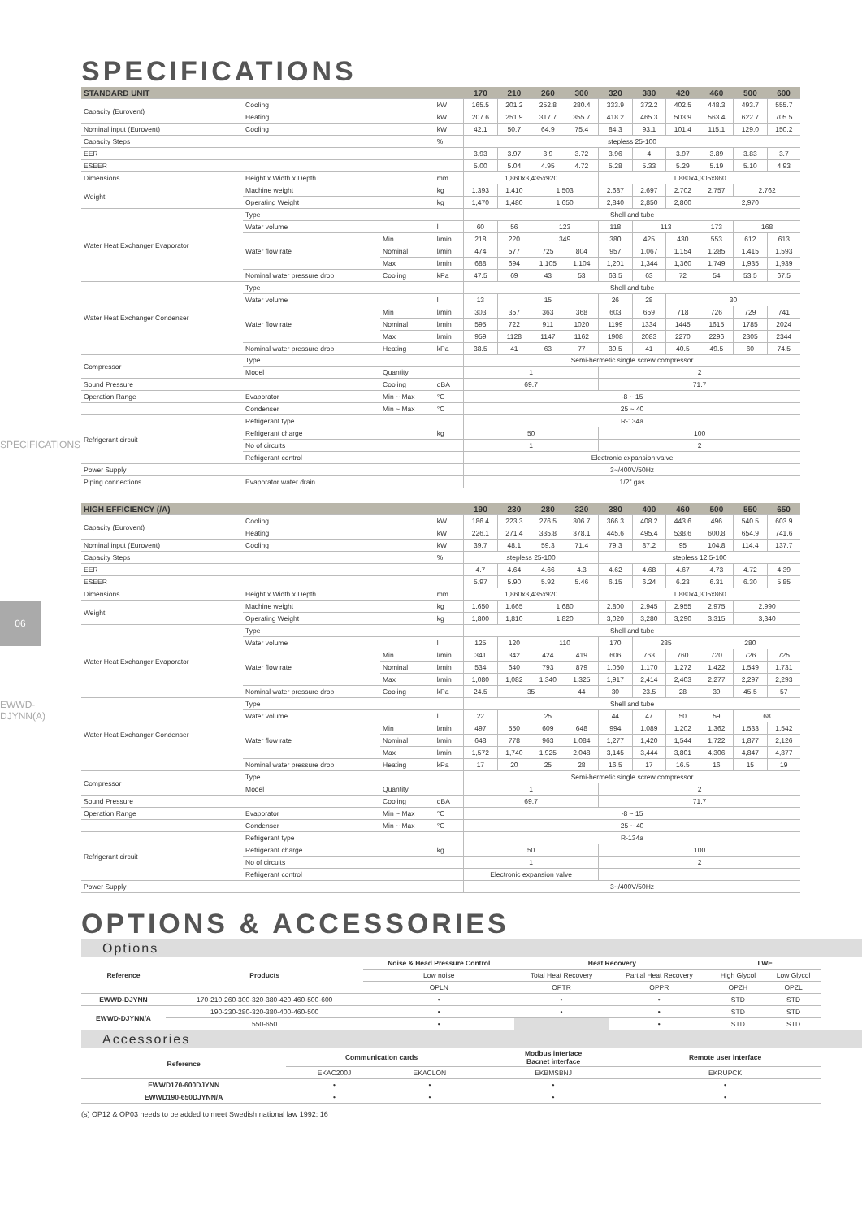SPECIFICATIONS
06
EWWD-DJYNN(A)
SPECIFICATIONS
| STANDARD UNIT | | | | 170 | 210 | 260 | 300 | 320 | 380 | 420 | 460 | 500 | 600 |
| --- | --- | --- | --- | --- | --- | --- | --- | --- | --- | --- | --- | --- | --- |
| Capacity (Eurovent) | Cooling | | kW | 165.5 | 201.2 | 252.8 | 280.4 | 333.9 | 372.2 | 402.5 | 448.3 | 493.7 | 555.7 |
| | Heating | | kW | 207.6 | 251.9 | 317.7 | 355.7 | 418.2 | 465.3 | 503.9 | 563.4 | 622.7 | 705.5 |
| Nominal input (Eurovent) | Cooling | | kW | 42.1 | 50.7 | 64.9 | 75.4 | 84.3 | 93.1 | 101.4 | 115.1 | 129.0 | 150.2 |
| Capacity Steps | | | % | stepless 25-100 | | | | | | | | | |
| EER | | | | 3.93 | 3.97 | 3.9 | 3.72 | 3.96 | 4 | 3.97 | 3.89 | 3.83 | 3.7 |
| ESEER | | | | 5.00 | 5.04 | 4.95 | 4.72 | 5.28 | 5.33 | 5.29 | 5.19 | 5.10 | 4.93 |
| Dimensions | Height x Width x Depth | | mm | 1,860x3,435x920 | | | | 1,880x4,305x860 | | | | | |
| Weight | Machine weight | | kg | 1,393 | 1,410 | 1,503 | | 2,687 | 2,697 | 2,702 | 2,757 | 2,762 | |
| | Operating Weight | | kg | 1,470 | 1,480 | 1,650 | | 2,840 | 2,850 | 2,860 | 2,970 | | |
| Water Heat Exchanger Evaporator | Type | | | Shell and tube | | | | | | | | | |
| | Water volume | | l | 60 | 56 | 123 | | 118 | 113 | | 173 | 168 | |
| | Water flow rate | Min | l/min | 218 | 220 | 349 | | 380 | 425 | 430 | 553 | 612 | 613 |
| | | Nominal | l/min | 474 | 577 | 725 | 804 | 957 | 1,067 | 1,154 | 1,285 | 1,415 | 1,593 |
| | | Max | l/min | 688 | 694 | 1,105 | 1,104 | 1,201 | 1,344 | 1,360 | 1,749 | 1,935 | 1,939 |
| | Nominal water pressure drop | Cooling | kPa | 47.5 | 69 | 43 | 53 | 63.5 | 63 | 72 | 54 | 53.5 | 67.5 |
| Water Heat Exchanger Condenser | Type | | | Shell and tube | | | | | | | | | |
| | Water volume | | l | 13 | 15 | | | 26 | 28 | 30 | | | |
| | Water flow rate | Min | l/min | 303 | 357 | 363 | 368 | 603 | 659 | 718 | 726 | 729 | 741 |
| | | Nominal | l/min | 595 | 722 | 911 | 1020 | 1199 | 1334 | 1445 | 1615 | 1785 | 2024 |
| | | Max | l/min | 959 | 1128 | 1147 | 1162 | 1908 | 2083 | 2270 | 2296 | 2305 | 2344 |
| | Nominal water pressure drop | Heating | kPa | 38.5 | 41 | 63 | 77 | 39.5 | 41 | 40.5 | 49.5 | 60 | 74.5 |
| Compressor | Type | | | Semi-hermetic single screw compressor | | | | | | | | | |
| | Model | Quantity | | 1 | | | | 2 | | | | | |
| Sound Pressure | | Cooling | dBA | 69.7 | | | | 71.7 | | | | | |
| Operation Range | Evaporator | Min ~ Max | °C | -8 ~ 15 | | | | | | | | | |
| | Condenser | Min ~ Max | °C | 25 ~ 40 | | | | | | | | | |
| Refrigerant circuit | Refrigerant type | | | R-134a | | | | | | | | | |
| | Refrigerant charge | | kg | 50 | | | | 100 | | | | | |
| | No of circuits | | | 1 | | | | 2 | | | | | |
| | Refrigerant control | | | Electronic expansion valve | | | | | | | | | |
| Power Supply | | | | 3~/400V/50Hz | | | | | | | | | |
| Piping connections | Evaporator water drain | | | 1/2" gas | | | | | | | | | |
| HIGH EFFICIENCY (/A) | | | | 190 | 230 | 280 | 320 | 380 | 400 | 460 | 500 | 550 | 650 |
| --- | --- | --- | --- | --- | --- | --- | --- | --- | --- | --- | --- | --- | --- |
| Capacity (Eurovent) | Cooling | | kW | 186.4 | 223.3 | 276.5 | 306.7 | 366.3 | 408.2 | 443.6 | 496 | 540.5 | 603.9 |
| | Heating | | kW | 226.1 | 271.4 | 335.8 | 378.1 | 445.6 | 495.4 | 538.6 | 600.8 | 654.9 | 741.6 |
| Nominal input (Eurovent) | Cooling | | kW | 39.7 | 48.1 | 59.3 | 71.4 | 79.3 | 87.2 | 95 | 104.8 | 114.4 | 137.7 |
| Capacity Steps | | | % | stepless 25-100 | | | | stepless 12.5-100 | | | | | |
| EER | | | | 4.7 | 4.64 | 4.66 | 4.3 | 4.62 | 4.68 | 4.67 | 4.73 | 4.72 | 4.39 |
| ESEER | | | | 5.97 | 5.90 | 5.92 | 5.46 | 6.15 | 6.24 | 6.23 | 6.31 | 6.30 | 5.85 |
| Dimensions | Height x Width x Depth | | mm | 1,860x3,435x920 | | | | 1,880x4,305x860 | | | | | |
| Weight | Machine weight | | kg | 1,650 | 1,665 | 1,680 | | 2,800 | 2,945 | 2,955 | 2,975 | 2,990 | |
| | Operating Weight | | kg | 1,800 | 1,810 | 1,820 | | 3,020 | 3,280 | 3,290 | 3,315 | 3,340 | |
| Water Heat Exchanger Evaporator | Type | | | Shell and tube | | | | | | | | | |
| | Water volume | | l | 125 | 120 | 110 | | 170 | 285 | | 280 | | |
| | Water flow rate | Min | l/min | 341 | 342 | 424 | 419 | 606 | 763 | 760 | 720 | 726 | 725 |
| | | Nominal | l/min | 534 | 640 | 793 | 879 | 1,050 | 1,170 | 1,272 | 1,422 | 1,549 | 1,731 |
| | | Max | l/min | 1,080 | 1,082 | 1,340 | 1,325 | 1,917 | 2,414 | 2,403 | 2,277 | 2,297 | 2,293 |
| | Nominal water pressure drop | Cooling | kPa | 24.5 | 35 | | 44 | 30 | 23.5 | 28 | 39 | 45.5 | 57 |
| Water Heat Exchanger Condenser | Type | | | Shell and tube | | | | | | | | | |
| | Water volume | | l | 22 | 25 | | | 44 | 47 | 50 | 59 | 68 | |
| | Water flow rate | Min | l/min | 497 | 550 | 609 | 648 | 994 | 1,089 | 1,202 | 1,362 | 1,533 | 1,542 |
| | | Nominal | l/min | 648 | 778 | 963 | 1,084 | 1,277 | 1,420 | 1,544 | 1,722 | 1,877 | 2,126 |
| | | Max | l/min | 1,572 | 1,740 | 1,925 | 2,048 | 3,145 | 3,444 | 3,801 | 4,306 | 4,847 | 4,877 |
| | Nominal water pressure drop | Heating | kPa | 17 | 20 | 25 | 28 | 16.5 | 17 | 16.5 | 16 | 15 | 19 |
| Compressor | Type | | | Semi-hermetic single screw compressor | | | | | | | | | |
| | Model | Quantity | | 1 | | | | 2 | | | | | |
| Sound Pressure | | Cooling | dBA | 69.7 | | | | 71.7 | | | | | |
| Operation Range | Evaporator | Min ~ Max | °C | -8 ~ 15 | | | | | | | | | |
| | Condenser | Min ~ Max | °C | 25 ~ 40 | | | | | | | | | |
| Refrigerant circuit | Refrigerant type | | | R-134a | | | | | | | | | |
| | Refrigerant charge | | kg | 50 | | | | 100 | | | | | |
| | No of circuits | | | 1 | | | | 2 | | | | | |
| | Refrigerant control | | | Electronic expansion valve | | | | | | | | | |
| Power Supply | | | | 3~/400V/50Hz | | | | | | | | | |
OPTIONS & ACCESSORIES
Options
| Reference | Products | Noise & Head Pressure Control | Heat Recovery | | LWE | |
| | | Low noise | Total Heat Recovery | Partial Heat Recovery | High Glycol | Low Glycol |
| | | OPLN | OPTR | OPPR | OPZH | OPZL |
| EWWD-DJYNN | 170-210-260-300-320-380-420-460-500-600 | • | • | • | STD | STD |
| EWWD-DJYNN/A | 190-230-280-320-380-400-460-500 | • | • | • | STD | STD |
| | 550-650 | • | | • | STD | STD |
Accessories
| Reference | Communication cards | | Modbus interface Bacnet interface | Remote user interface |
| | EKAC200J | EKACLON | EKBMSBNJ | EKRUPCK |
| EWWD170-600DJYNN | • | • | • | • |
| EWWD190-650DJYNN/A | • | • | • | • |
(s) OP12 & OP03 needs to be added to meet Swedish national law 1992: 16